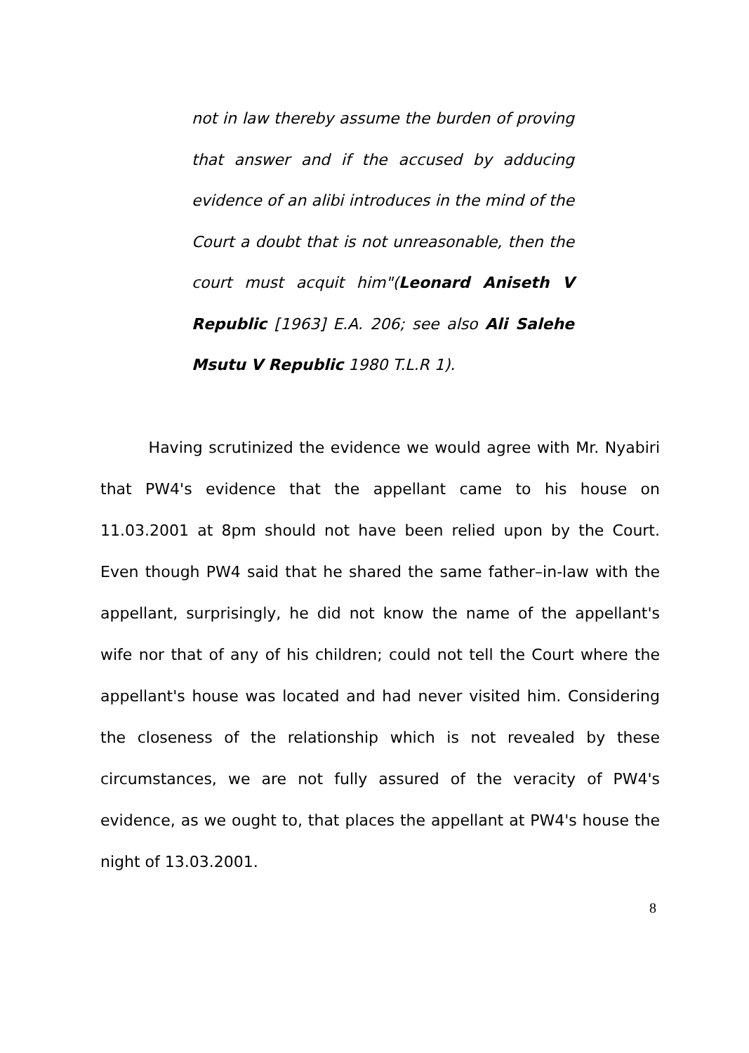not in law thereby assume the burden of proving that answer and if the accused by adducing evidence of an alibi introduces in the mind of the Court a doubt that is not unreasonable, then the court must acquit him"(Leonard Aniseth V Republic [1963] E.A. 206; see also Ali Salehe Msutu V Republic 1980 T.L.R 1).
Having scrutinized the evidence we would agree with Mr. Nyabiri that PW4's evidence that the appellant came to his house on 11.03.2001 at 8pm should not have been relied upon by the Court. Even though PW4 said that he shared the same father–in-law with the appellant, surprisingly, he did not know the name of the appellant's wife nor that of any of his children; could not tell the Court where the appellant's house was located and had never visited him. Considering the closeness of the relationship which is not revealed by these circumstances, we are not fully assured of the veracity of PW4's evidence, as we ought to, that places the appellant at PW4's house the night of 13.03.2001.
8